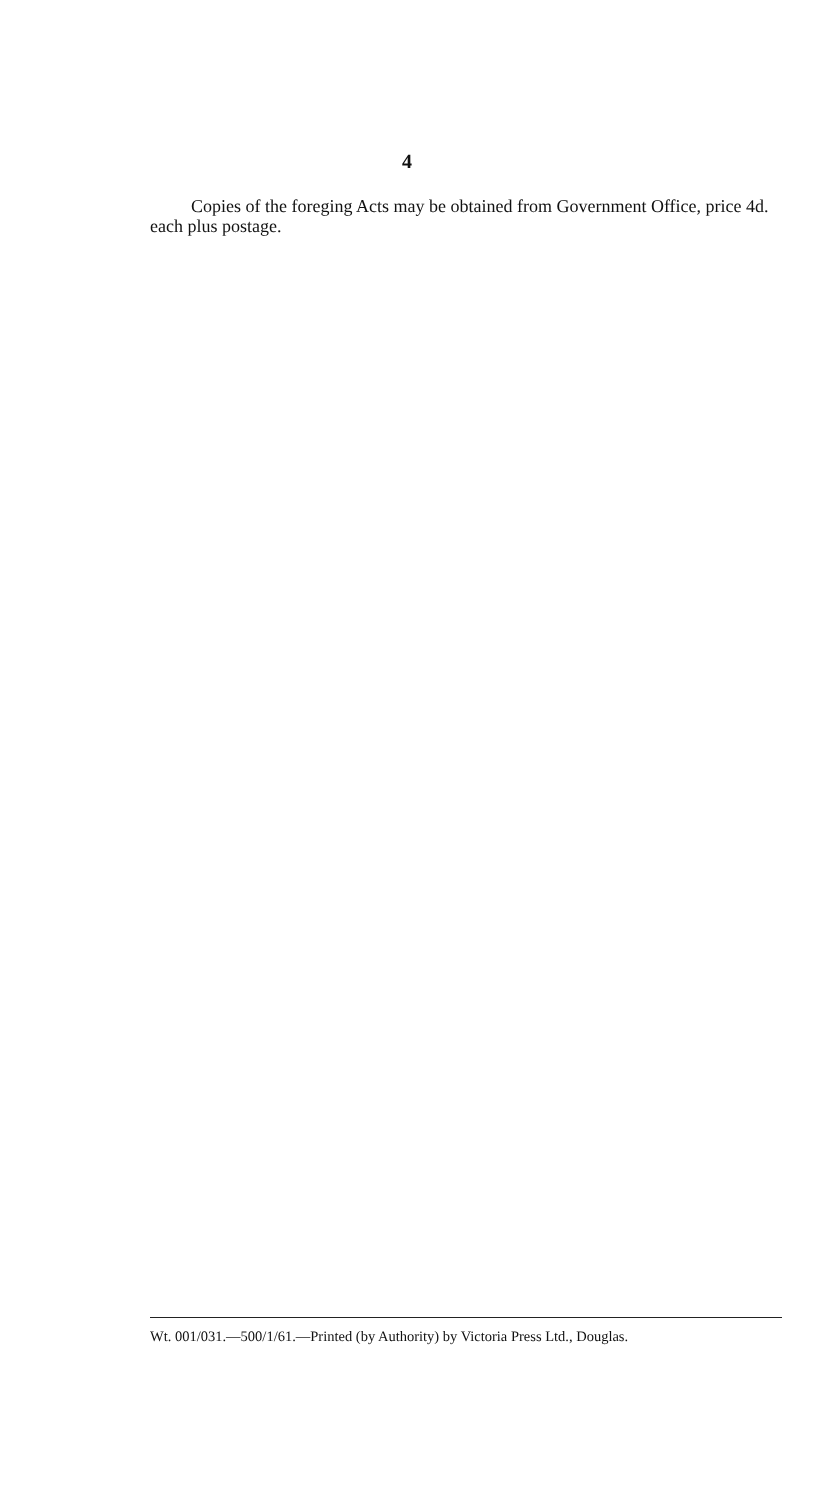4
Copies of the foreging Acts may be obtained from Government Office, price 4d. each plus postage.
Wt. 001/031.—500/1/61.—Printed (by Authority) by Victoria Press Ltd., Douglas.